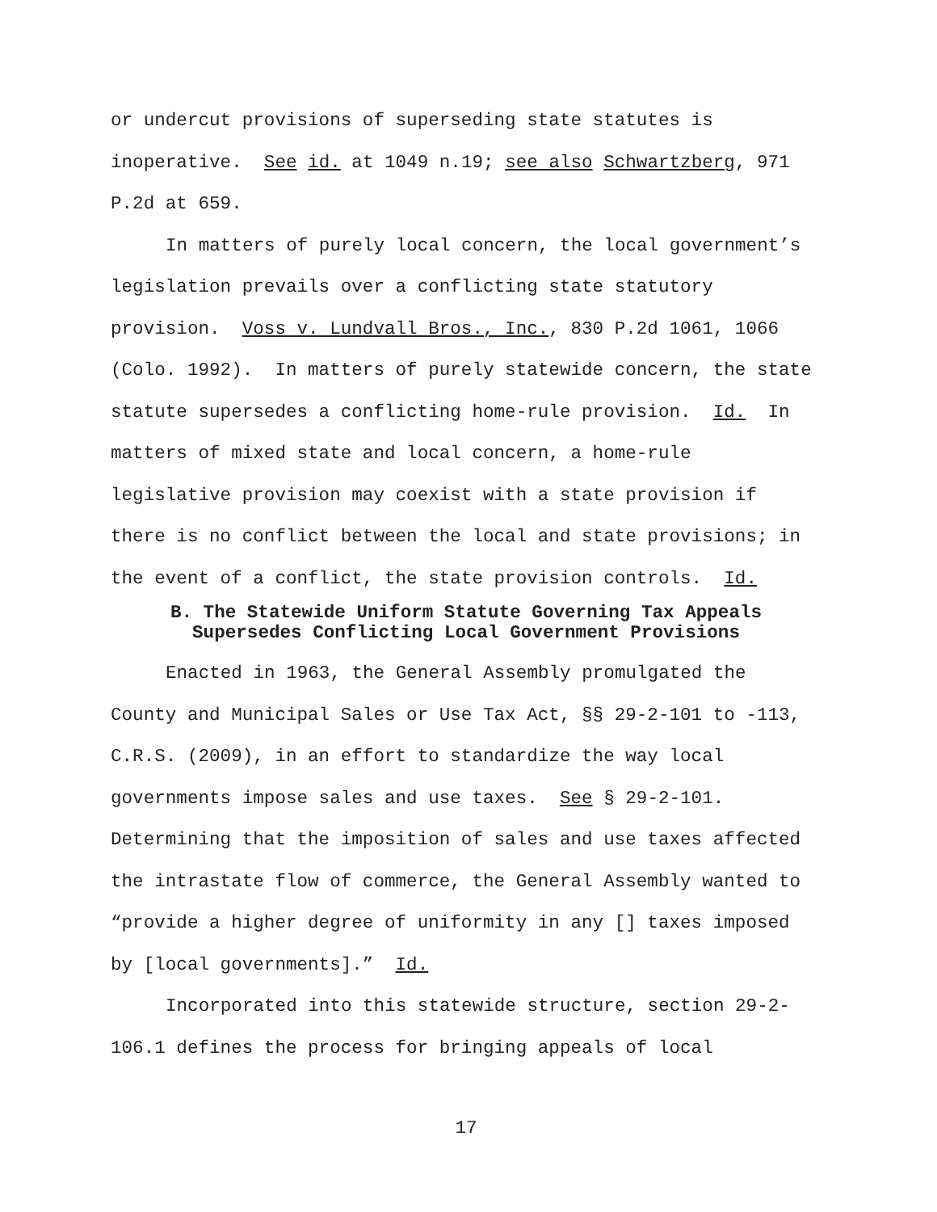or undercut provisions of superseding state statutes is inoperative. See id. at 1049 n.19; see also Schwartzberg, 971 P.2d at 659.
In matters of purely local concern, the local government’s legislation prevails over a conflicting state statutory provision. Voss v. Lundvall Bros., Inc., 830 P.2d 1061, 1066 (Colo. 1992). In matters of purely statewide concern, the state statute supersedes a conflicting home-rule provision. Id. In matters of mixed state and local concern, a home-rule legislative provision may coexist with a state provision if there is no conflict between the local and state provisions; in the event of a conflict, the state provision controls. Id.
B. The Statewide Uniform Statute Governing Tax Appeals
Supersedes Conflicting Local Government Provisions
Enacted in 1963, the General Assembly promulgated the County and Municipal Sales or Use Tax Act, §§ 29-2-101 to -113, C.R.S. (2009), in an effort to standardize the way local governments impose sales and use taxes. See § 29-2-101. Determining that the imposition of sales and use taxes affected the intrastate flow of commerce, the General Assembly wanted to “provide a higher degree of uniformity in any [] taxes imposed by [local governments].” Id.
Incorporated into this statewide structure, section 29-2-106.1 defines the process for bringing appeals of local
17